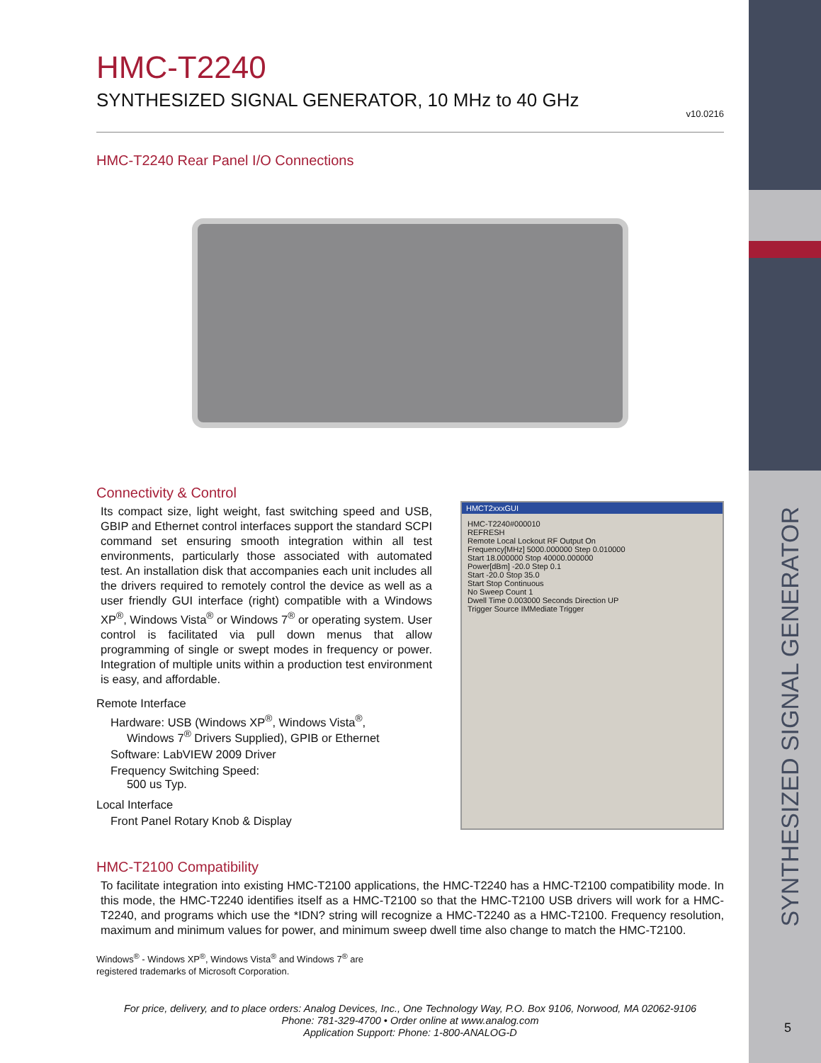SYNTHESIZED SIGNAL GENERATOR
HMC-T2240
SYNTHESIZED SIGNAL GENERATOR, 10 MHz to 40 GHz
v10.0216
HMC-T2240 Rear Panel I/O Connections
Connectivity & Control
HMCT2xxxGUI
HMC-T2240#000010
REFRESH
Remote Local Lockout RF Output On
Frequency[MHz] 5000.000000 Step 0.010000
Start 18.000000 Stop 40000.000000
Power[dBm] -20.0 Step 0.1
Start -20.0 Stop 35.0
Start Stop Continuous
No Sweep Count 1
Dwell Time 0.003000 Seconds Direction UP
Trigger Source IMMediate Trigger
Its compact size, light weight, fast switching speed and USB, GBIP and Ethernet control interfaces support the standard SCPI command set ensuring smooth integration within all test environments, particularly those associated with automated test. An installation disk that accompanies each unit includes all the drivers required to remotely control the device as well as a user friendly GUI interface (right) compatible with a Windows XP<sup>®</sup>, Windows Vista<sup>®</sup> or Windows 7<sup>®</sup> or operating system. User control is facilitated via pull down menus that allow programming of single or swept modes in frequency or power. Integration of multiple units within a production test environment is easy, and affordable.
Remote Interface
Hardware: USB (Windows XP<sup>®</sup>, Windows Vista<sup>®</sup>,
Windows 7<sup>®</sup> Drivers Supplied), GPIB or Ethernet
Software: LabVIEW 2009 Driver
Frequency Switching Speed:
500 us Typ.
Local Interface
Front Panel Rotary Knob & Display
HMC-T2100 Compatibility
To facilitate integration into existing HMC-T2100 applications, the HMC-T2240 has a HMC-T2100 compatibility mode. In this mode, the HMC-T2240 identifies itself as a HMC-T2100 so that the HMC-T2100 USB drivers will work for a HMC-T2240, and programs which use the *IDN? string will recognize a HMC-T2240 as a HMC-T2100. Frequency resolution, maximum and minimum values for power, and minimum sweep dwell time also change to match the HMC-T2100.
Windows<sup>®</sup> - Windows XP<sup>®</sup>, Windows Vista<sup>®</sup> and Windows 7<sup>®</sup> are
registered trademarks of Microsoft Corporation.
For price, delivery, and to place orders: Analog Devices, Inc., One Technology Way, P.O. Box 9106, Norwood, MA 02062-9106
Phone: 781-329-4700 • Order online at www.analog.com
Application Support: Phone: 1-800-ANALOG-D
5